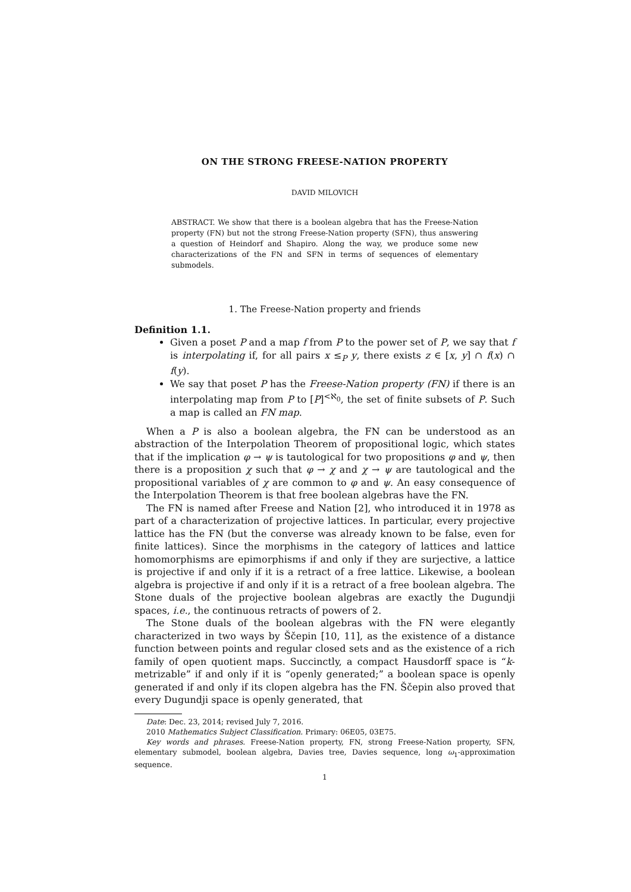ON THE STRONG FREESE-NATION PROPERTY
DAVID MILOVICH
ABSTRACT. We show that there is a boolean algebra that has the Freese-Nation property (FN) but not the strong Freese-Nation property (SFN), thus answering a question of Heindorf and Shapiro. Along the way, we produce some new characterizations of the FN and SFN in terms of sequences of elementary submodels.
1. The Freese-Nation property and friends
Definition 1.1.
Given a poset P and a map f from P to the power set of P, we say that f is interpolating if, for all pairs x ≤<sub>P</sub> y, there exists z ∈ [x, y] ∩ f(x) ∩ f(y).
We say that poset P has the Freese-Nation property (FN) if there is an interpolating map from P to [P]<sup><ℵ<sub>0</sub></sup>, the set of finite subsets of P. Such a map is called an FN map.
When a P is also a boolean algebra, the FN can be understood as an abstraction of the Interpolation Theorem of propositional logic, which states that if the implication φ → ψ is tautological for two propositions φ and ψ, then there is a proposition χ such that φ → χ and χ → ψ are tautological and the propositional variables of χ are common to φ and ψ. An easy consequence of the Interpolation Theorem is that free boolean algebras have the FN.
The FN is named after Freese and Nation [2], who introduced it in 1978 as part of a characterization of projective lattices. In particular, every projective lattice has the FN (but the converse was already known to be false, even for finite lattices). Since the morphisms in the category of lattices and lattice homomorphisms are epimorphisms if and only if they are surjective, a lattice is projective if and only if it is a retract of a free lattice. Likewise, a boolean algebra is projective if and only if it is a retract of a free boolean algebra. The Stone duals of the projective boolean algebras are exactly the Dugundji spaces, i.e., the continuous retracts of powers of 2.
The Stone duals of the boolean algebras with the FN were elegantly characterized in two ways by Ščepin [10, 11], as the existence of a distance function between points and regular closed sets and as the existence of a rich family of open quotient maps. Succinctly, a compact Hausdorff space is “k-metrizable” if and only if it is “openly generated;” a boolean space is openly generated if and only if its clopen algebra has the FN. Ščepin also proved that every Dugundji space is openly generated, that
Date: Dec. 23, 2014; revised July 7, 2016.
2010 Mathematics Subject Classification. Primary: 06E05, 03E75.
Key words and phrases. Freese-Nation property, FN, strong Freese-Nation property, SFN, elementary submodel, boolean algebra, Davies tree, Davies sequence, long ω<sub>1</sub>-approximation sequence.
1